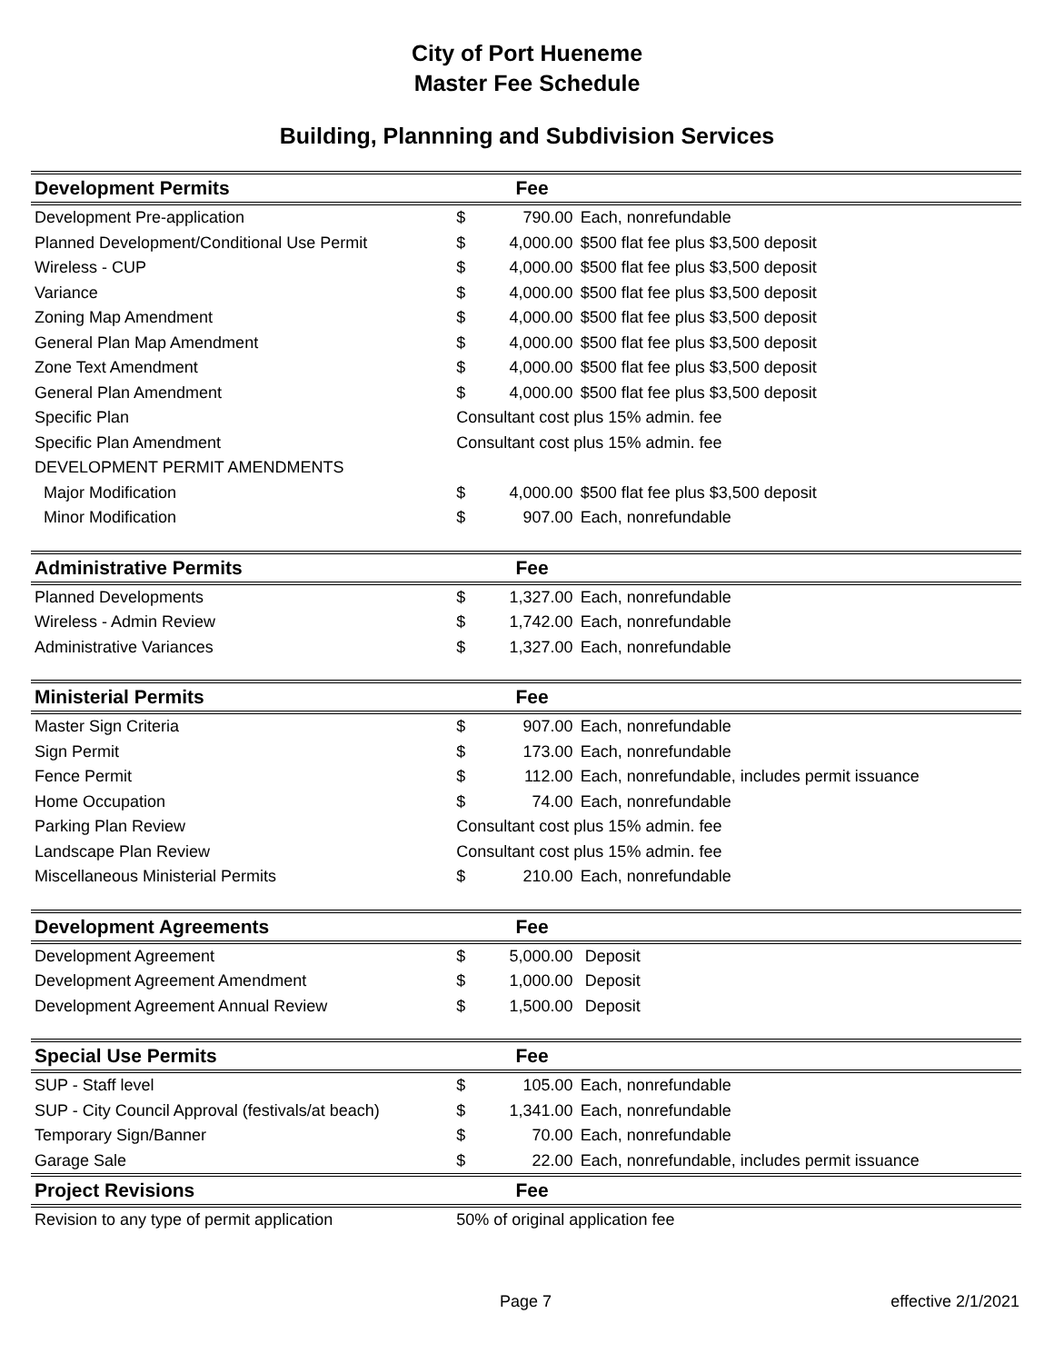City of Port Hueneme
Master Fee Schedule
Building, Plannning and Subdivision Services
| Development Permits | | Fee | |
| --- | --- | --- | --- |
| Development Pre-application | $ | 790.00 | Each, nonrefundable |
| Planned Development/Conditional Use Permit | $ | 4,000.00 | $500 flat fee plus $3,500 deposit |
| Wireless - CUP | $ | 4,000.00 | $500 flat fee plus $3,500 deposit |
| Variance | $ | 4,000.00 | $500 flat fee plus $3,500 deposit |
| Zoning Map Amendment | $ | 4,000.00 | $500 flat fee plus $3,500 deposit |
| General Plan Map Amendment | $ | 4,000.00 | $500 flat fee plus $3,500 deposit |
| Zone Text Amendment | $ | 4,000.00 | $500 flat fee plus $3,500 deposit |
| General Plan Amendment | $ | 4,000.00 | $500 flat fee plus $3,500 deposit |
| Specific Plan | Consultant cost plus 15% admin. fee | | |
| Specific Plan Amendment | Consultant cost plus 15% admin. fee | | |
| DEVELOPMENT PERMIT AMENDMENTS | | | |
| Major Modification | $ | 4,000.00 | $500 flat fee plus $3,500 deposit |
| Minor Modification | $ | 907.00 | Each, nonrefundable |
| Administrative Permits | | Fee | |
| Planned Developments | $ | 1,327.00 | Each, nonrefundable |
| Wireless - Admin Review | $ | 1,742.00 | Each, nonrefundable |
| Administrative Variances | $ | 1,327.00 | Each, nonrefundable |
| Ministerial Permits | | Fee | |
| Master Sign Criteria | $ | 907.00 | Each, nonrefundable |
| Sign Permit | $ | 173.00 | Each, nonrefundable |
| Fence Permit | $ | 112.00 | Each, nonrefundable, includes permit issuance |
| Home Occupation | $ | 74.00 | Each, nonrefundable |
| Parking Plan Review | Consultant cost plus 15% admin. fee | | |
| Landscape Plan Review | Consultant cost plus 15% admin. fee | | |
| Miscellaneous Ministerial Permits | $ | 210.00 | Each, nonrefundable |
| Development Agreements | | Fee | |
| Development Agreement | $ | 5,000.00 | Deposit |
| Development Agreement Amendment | $ | 1,000.00 | Deposit |
| Development Agreement Annual Review | $ | 1,500.00 | Deposit |
| Special Use Permits | | Fee | |
| SUP - Staff level | $ | 105.00 | Each, nonrefundable |
| SUP - City Council Approval (festivals/at beach) | $ | 1,341.00 | Each, nonrefundable |
| Temporary Sign/Banner | $ | 70.00 | Each, nonrefundable |
| Garage Sale | $ | 22.00 | Each, nonrefundable, includes permit issuance |
| Project Revisions | | Fee | |
| Revision to any type of permit application | 50% of original application fee | | |
Page 7 effective 2/1/2021